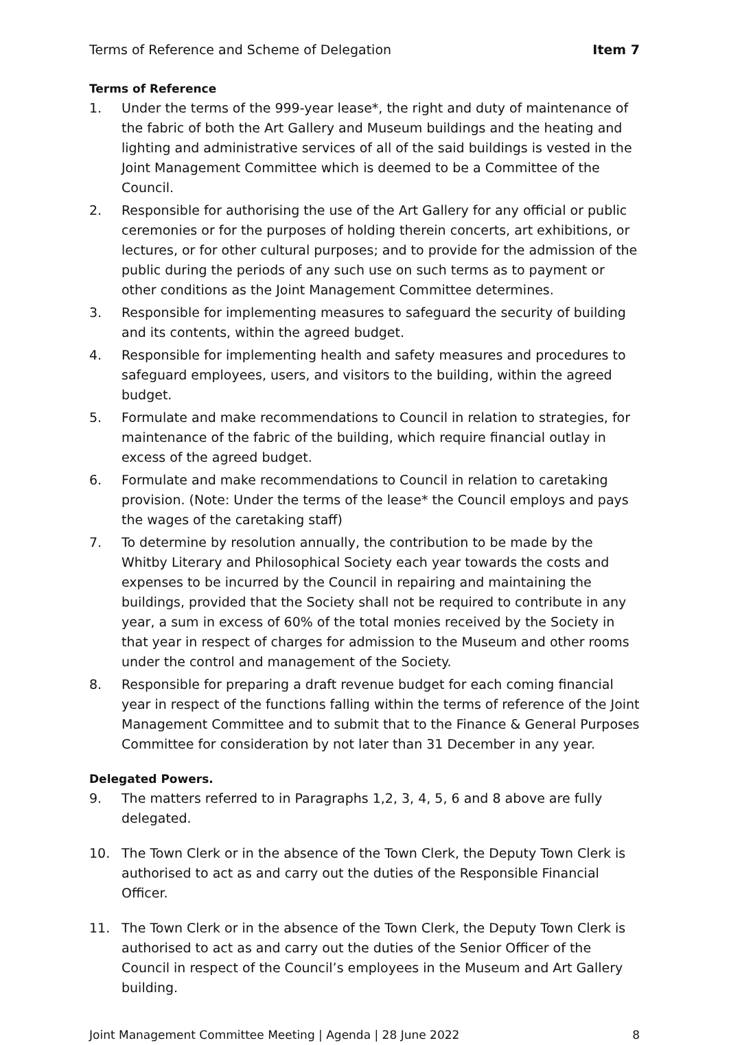Terms of Reference and Scheme of Delegation Item 7
Terms of Reference
1. Under the terms of the 999-year lease*, the right and duty of maintenance of the fabric of both the Art Gallery and Museum buildings and the heating and lighting and administrative services of all of the said buildings is vested in the Joint Management Committee which is deemed to be a Committee of the Council.
2. Responsible for authorising the use of the Art Gallery for any official or public ceremonies or for the purposes of holding therein concerts, art exhibitions, or lectures, or for other cultural purposes; and to provide for the admission of the public during the periods of any such use on such terms as to payment or other conditions as the Joint Management Committee determines.
3. Responsible for implementing measures to safeguard the security of building and its contents, within the agreed budget.
4. Responsible for implementing health and safety measures and procedures to safeguard employees, users, and visitors to the building, within the agreed budget.
5. Formulate and make recommendations to Council in relation to strategies, for maintenance of the fabric of the building, which require financial outlay in excess of the agreed budget.
6. Formulate and make recommendations to Council in relation to caretaking provision. (Note: Under the terms of the lease* the Council employs and pays the wages of the caretaking staff)
7. To determine by resolution annually, the contribution to be made by the Whitby Literary and Philosophical Society each year towards the costs and expenses to be incurred by the Council in repairing and maintaining the buildings, provided that the Society shall not be required to contribute in any year, a sum in excess of 60% of the total monies received by the Society in that year in respect of charges for admission to the Museum and other rooms under the control and management of the Society.
8. Responsible for preparing a draft revenue budget for each coming financial year in respect of the functions falling within the terms of reference of the Joint Management Committee and to submit that to the Finance & General Purposes Committee for consideration by not later than 31 December in any year.
Delegated Powers.
9. The matters referred to in Paragraphs 1,2, 3, 4, 5, 6 and 8 above are fully delegated.
10. The Town Clerk or in the absence of the Town Clerk, the Deputy Town Clerk is authorised to act as and carry out the duties of the Responsible Financial Officer.
11. The Town Clerk or in the absence of the Town Clerk, the Deputy Town Clerk is authorised to act as and carry out the duties of the Senior Officer of the Council in respect of the Council’s employees in the Museum and Art Gallery building.
Joint Management Committee Meeting | Agenda | 28 June 2022 8